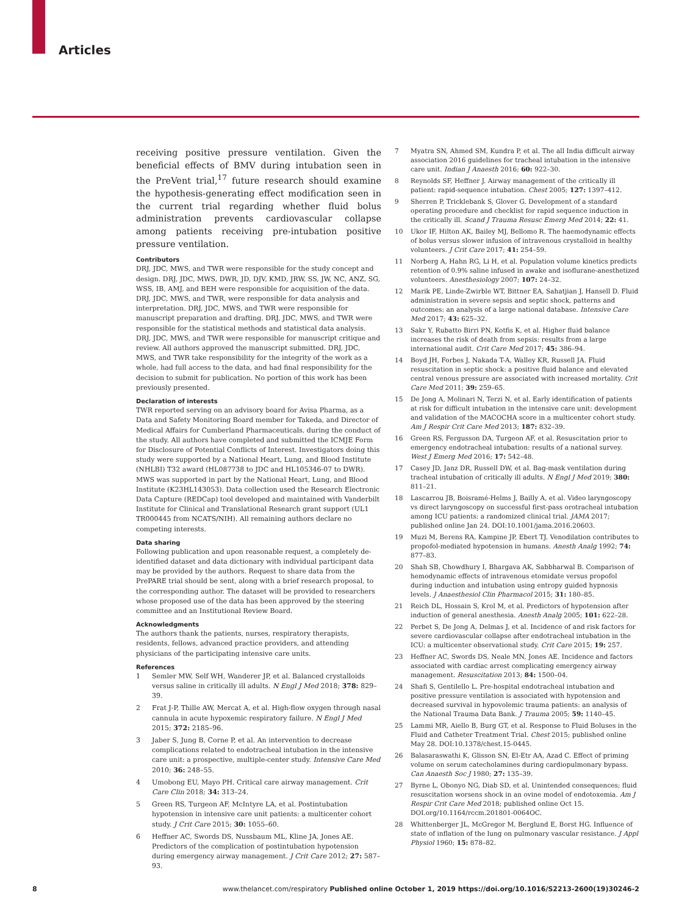Articles
receiving positive pressure ventilation. Given the beneficial effects of BMV during intubation seen in the PreVent trial,<sup>17</sup> future research should examine the hypothesis-generating effect modification seen in the current trial regarding whether fluid bolus administration prevents cardiovascular collapse among patients receiving pre-intubation positive pressure ventilation.
Contributors
DRJ, JDC, MWS, and TWR were responsible for the study concept and design. DRJ, JDC, MWS, DWR, JD, DJV, KMD, JRW, SS, JW, NC, ANZ, SG, WSS, IB, AMJ, and BEH were responsible for acquisition of the data. DRJ, JDC, MWS, and TWR, were responsible for data analysis and interpretation. DRJ, JDC, MWS, and TWR were responsible for manuscript preparation and drafting. DRJ, JDC, MWS, and TWR were responsible for the statistical methods and statistical data analysis. DRJ, JDC, MWS, and TWR were responsible for manuscript critique and review. All authors approved the manuscript submitted. DRJ, JDC, MWS, and TWR take responsibility for the integrity of the work as a whole, had full access to the data, and had final responsibility for the decision to submit for publication. No portion of this work has been previously presented.
Declaration of interests
TWR reported serving on an advisory board for Avisa Pharma, as a Data and Safety Monitoring Board member for Takeda, and Director of Medical Affairs for Cumberland Pharmaceuticals. during the conduct of the study. All authors have completed and submitted the ICMJE Form for Disclosure of Potential Conflicts of Interest. Investigators doing this study were supported by a National Heart, Lung, and Blood Institute (NHLBI) T32 award (HL087738 to JDC and HL105346-07 to DWR). MWS was supported in part by the National Heart, Lung, and Blood Institute (K23HL143053). Data collection used the Research Electronic Data Capture (REDCap) tool developed and maintained with Vanderbilt Institute for Clinical and Translational Research grant support (UL1 TR000445 from NCATS/NIH). All remaining authors declare no competing interests.
Data sharing
Following publication and upon reasonable request, a completely de-identified dataset and data dictionary with individual participant data may be provided by the authors. Request to share data from the PrePARE trial should be sent, along with a brief research proposal, to the corresponding author. The dataset will be provided to researchers whose proposed use of the data has been approved by the steering committee and an Institutional Review Board.
Acknowledgments
The authors thank the patients, nurses, respiratory therapists, residents, fellows, advanced practice providers, and attending physicians of the participating intensive care units.
References
1 Semler MW, Self WH, Wanderer JP, et al. Balanced crystalloids versus saline in critically ill adults. N Engl J Med 2018; 378: 829–39.
2 Frat J-P, Thille AW, Mercat A, et al. High-flow oxygen through nasal cannula in acute hypoxemic respiratory failure. N Engl J Med 2015; 372: 2185–96.
3 Jaber S, Jung B, Corne P, et al. An intervention to decrease complications related to endotracheal intubation in the intensive care unit: a prospective, multiple-center study. Intensive Care Med 2010; 36: 248–55.
4 Umobong EU, Mayo PH. Critical care airway management. Crit Care Clin 2018; 34: 313–24.
5 Green RS, Turgeon AF, McIntyre LA, et al. Postintubation hypotension in intensive care unit patients: a multicenter cohort study. J Crit Care 2015; 30: 1055–60.
6 Heffner AC, Swords DS, Nussbaum ML, Kline JA, Jones AE. Predictors of the complication of postintubation hypotension during emergency airway management. J Crit Care 2012; 27: 587–93.
7 Myatra SN, Ahmed SM, Kundra P, et al. The all India difficult airway association 2016 guidelines for tracheal intubation in the intensive care unit. Indian J Anaesth 2016; 60: 922–30.
8 Reynolds SF, Heffner J. Airway management of the critically ill patient: rapid-sequence intubation. Chest 2005; 127: 1397–412.
9 Sherren P, Tricklebank S, Glover G. Development of a standard operating procedure and checklist for rapid sequence induction in the critically ill. Scand J Trauma Resusc Emerg Med 2014; 22: 41.
10 Ukor IF, Hilton AK, Bailey MJ, Bellomo R. The haemodynamic effects of bolus versus slower infusion of intravenous crystalloid in healthy volunteers. J Crit Care 2017; 41: 254–59.
11 Norberg A, Hahn RG, Li H, et al. Population volume kinetics predicts retention of 0.9% saline infused in awake and isoflurane-anesthetized volunteers. Anesthesiology 2007; 107: 24–32.
12 Marik PE, Linde-Zwirble WT, Bittner EA, Sahatjian J, Hansell D. Fluid administration in severe sepsis and septic shock, patterns and outcomes: an analysis of a large national database. Intensive Care Med 2017; 43: 625–32.
13 Sakr Y, Rubatto Birri PN, Kotfis K, et al. Higher fluid balance increases the risk of death from sepsis: results from a large international audit. Crit Care Med 2017; 45: 386–94.
14 Boyd JH, Forbes J, Nakada T-A, Walley KR, Russell JA. Fluid resuscitation in septic shock: a positive fluid balance and elevated central venous pressure are associated with increased mortality. Crit Care Med 2011; 39: 259–65.
15 De Jong A, Molinari N, Terzi N, et al. Early identification of patients at risk for difficult intubation in the intensive care unit: development and validation of the MACOCHA score in a multicenter cohort study. Am J Respir Crit Care Med 2013; 187: 832–39.
16 Green RS, Fergusson DA, Turgeon AF, et al. Resuscitation prior to emergency endotracheal intubation: results of a national survey. West J Emerg Med 2016; 17: 542–48.
17 Casey JD, Janz DR, Russell DW, et al. Bag-mask ventilation during tracheal intubation of critically ill adults. N Engl J Med 2019; 380: 811–21.
18 Lascarrou JB, Boisramé-Helms J, Bailly A, et al. Video laryngoscopy vs direct laryngoscopy on successful first-pass orotracheal intubation among ICU patients: a randomized clinical trial. JAMA 2017; published online Jan 24. DOI:10.1001/jama.2016.20603.
19 Muzi M, Berens RA, Kampine JP, Ebert TJ. Venodilation contributes to propofol-mediated hypotension in humans. Anesth Analg 1992; 74: 877–83.
20 Shah SB, Chowdhury I, Bhargava AK, Sabbharwal B. Comparison of hemodynamic effects of intravenous etomidate versus propofol during induction and intubation using entropy guided hypnosis levels. J Anaesthesiol Clin Pharmacol 2015; 31: 180–85.
21 Reich DL, Hossain S, Krol M, et al. Predictors of hypotension after induction of general anesthesia. Anesth Analg 2005; 101: 622–28.
22 Perbet S, De Jong A, Delmas J, et al. Incidence of and risk factors for severe cardiovascular collapse after endotracheal intubation in the ICU: a multicenter observational study. Crit Care 2015; 19: 257.
23 Heffner AC, Swords DS, Neale MN, Jones AE. Incidence and factors associated with cardiac arrest complicating emergency airway management. Resuscitation 2013; 84: 1500–04.
24 Shafi S, Gentilello L. Pre-hospital endotracheal intubation and positive pressure ventilation is associated with hypotension and decreased survival in hypovolemic trauma patients: an analysis of the National Trauma Data Bank. J Trauma 2005; 59: 1140–45.
25 Lammi MR, Aiello B, Burg GT, et al. Response to Fluid Boluses in the Fluid and Catheter Treatment Trial. Chest 2015; published online May 28. DOI:10.1378/chest.15-0445.
26 Balasaraswathi K, Glisson SN, El-Etr AA, Azad C. Effect of priming volume on serum catecholamines during cardiopulmonary bypass. Can Anaesth Soc J 1980; 27: 135–39.
27 Byrne L, Obonyo NG, Diab SD, et al. Unintended consequences; fluid resuscitation worsens shock in an ovine model of endotoxemia. Am J Respir Crit Care Med 2018; published online Oct 15. DOI.org/10.1164/rccm.201801-0064OC.
28 Whittenberger JL, McGregor M, Berglund E, Borst HG. Influence of state of inflation of the lung on pulmonary vascular resistance. J Appl Physiol 1960; 15: 878–82.
8 www.thelancet.com/respiratory Published online October 1, 2019 https://doi.org/10.1016/S2213-2600(19)30246-2